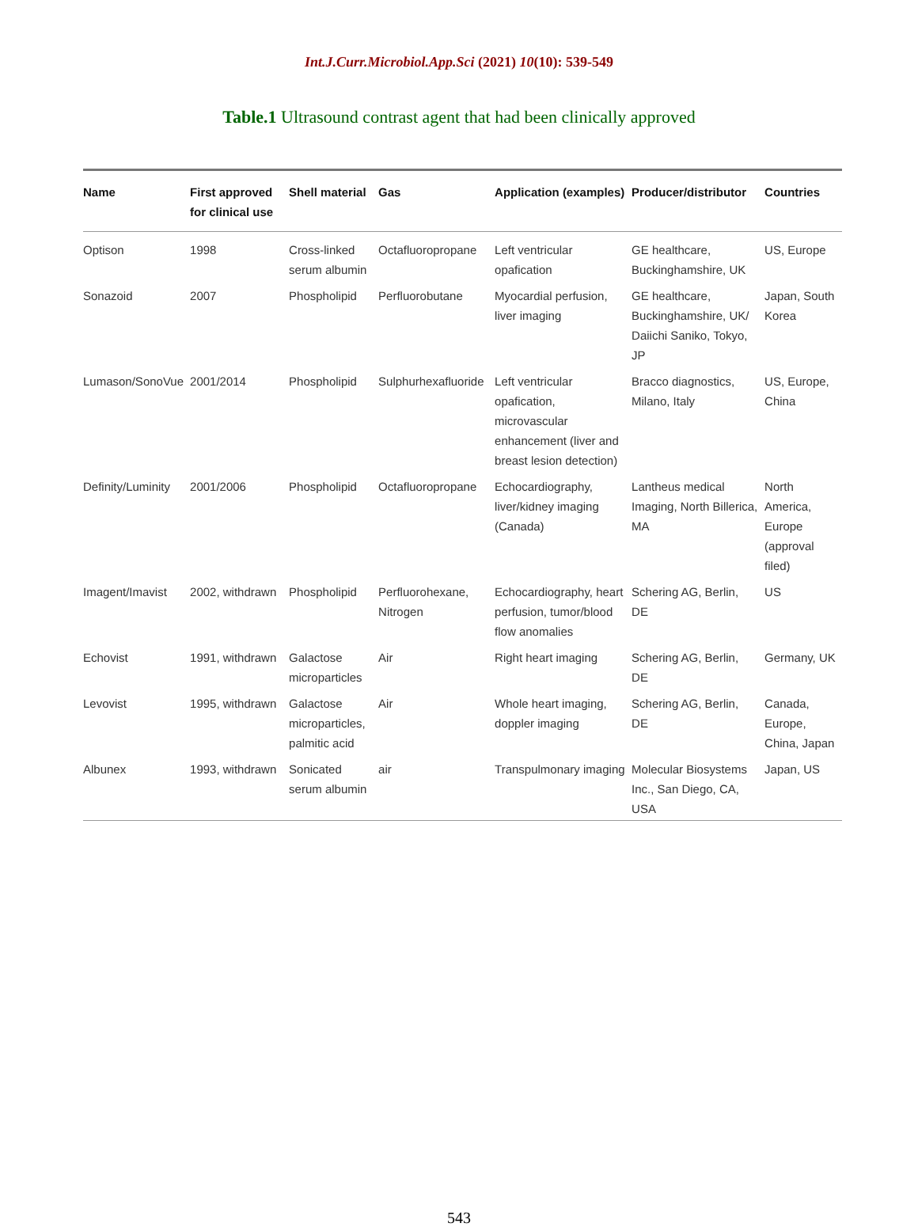Int.J.Curr.Microbiol.App.Sci (2021) 10(10): 539-549
Table.1 Ultrasound contrast agent that had been clinically approved
| Name | First approved for clinical use | Shell material | Gas | Application (examples) | Producer/distributor | Countries |
| --- | --- | --- | --- | --- | --- | --- |
| Optison | 1998 | Cross-linked serum albumin | Octafluoropropane | Left ventricular opafication | GE healthcare, Buckinghamshire, UK | US, Europe |
| Sonazoid | 2007 | Phospholipid | Perfluorobutane | Myocardial perfusion, liver imaging | GE healthcare, Buckinghamshire, UK/ Daiichi Saniko, Tokyo, JP | Japan, South Korea |
| Lumason/SonoVue | 2001/2014 | Phospholipid | Sulphurhexafluoride | Left ventricular opafication, microvascular enhancement (liver and breast lesion detection) | Bracco diagnostics, Milano, Italy | US, Europe, China |
| Definity/Luminity | 2001/2006 | Phospholipid | Octafluoropropane | Echocardiography, liver/kidney imaging (Canada) | Lantheus medical Imaging, North Billerica, MA | North America, Europe (approval filed) |
| Imagent/Imavist | 2002, withdrawn | Phospholipid | Perfluorohexane, Nitrogen | Echocardiography, heart perfusion, tumor/blood flow anomalies | Schering AG, Berlin, DE | US |
| Echovist | 1991, withdrawn | Galactose microparticles | Air | Right heart imaging | Schering AG, Berlin, DE | Germany, UK |
| Levovist | 1995, withdrawn | Galactose microparticles, palmitic acid | Air | Whole heart imaging, doppler imaging | Schering AG, Berlin, DE | Canada, Europe, China, Japan |
| Albunex | 1993, withdrawn | Sonicated serum albumin | air | Transpulmonary imaging | Molecular Biosystems Inc., San Diego, CA, USA | Japan, US |
543